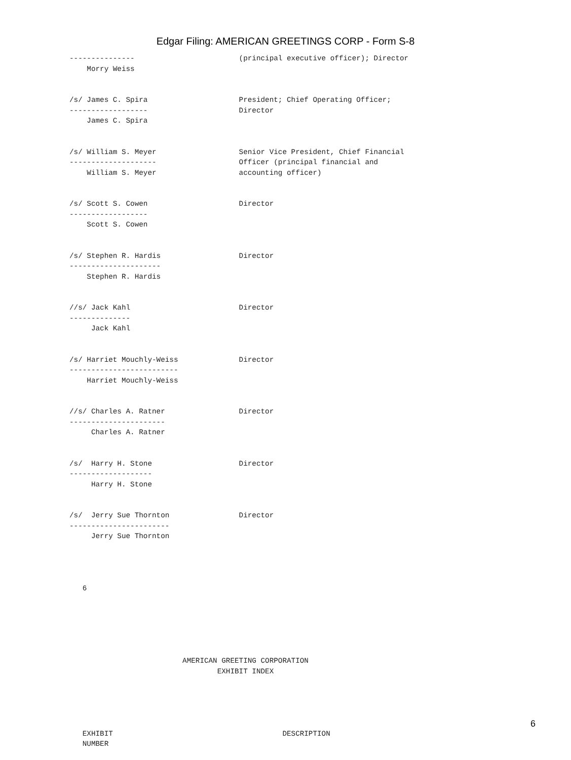Edgar Filing: AMERICAN GREETINGS CORP - Form S-8
---------------                        (principal executive officer); Director
    Morry Weiss


/s/ James C. Spira                     President; Chief Operating Officer;
------------------                     Director
    James C. Spira


/s/ William S. Meyer                   Senior Vice President, Chief Financial
--------------------                   Officer (principal financial and
    William S. Meyer                   accounting officer)


/s/ Scott S. Cowen                     Director
------------------
    Scott S. Cowen


/s/ Stephen R. Hardis                  Director
---------------------
    Stephen R. Hardis


//s/ Jack Kahl                         Director
--------------
     Jack Kahl


/s/ Harriet Mouchly-Weiss              Director
-------------------------
    Harriet Mouchly-Weiss


//s/ Charles A. Ratner                 Director
----------------------
     Charles A. Ratner


/s/  Harry H. Stone                    Director
-------------------
     Harry H. Stone


/s/  Jerry Sue Thornton                Director
-----------------------
     Jerry Sue Thornton




   6






                          AMERICAN GREETING CORPORATION
                                  EXHIBIT INDEX





   EXHIBIT                                       DESCRIPTION
   NUMBER
6